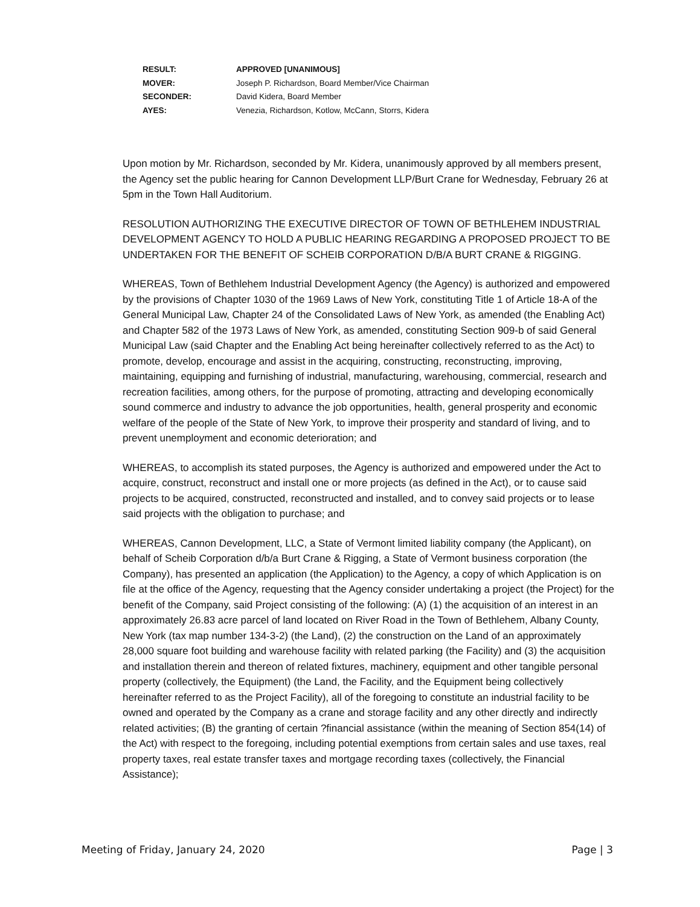| RESULT: | APPROVED [UNANIMOUS] |
| MOVER: | Joseph P. Richardson, Board Member/Vice Chairman |
| SECONDER: | David Kidera, Board Member |
| AYES: | Venezia, Richardson, Kotlow, McCann, Storrs, Kidera |
Upon motion by Mr. Richardson, seconded by Mr. Kidera, unanimously approved by all members present, the Agency set the public hearing for Cannon Development LLP/Burt Crane for Wednesday, February 26 at 5pm in the Town Hall Auditorium.
RESOLUTION AUTHORIZING THE EXECUTIVE DIRECTOR OF TOWN OF BETHLEHEM INDUSTRIAL DEVELOPMENT AGENCY TO HOLD A PUBLIC HEARING REGARDING A PROPOSED PROJECT TO BE UNDERTAKEN FOR THE BENEFIT OF SCHEIB CORPORATION D/B/A BURT CRANE & RIGGING.
WHEREAS, Town of Bethlehem Industrial Development Agency (the Agency) is authorized and empowered by the provisions of Chapter 1030 of the 1969 Laws of New York, constituting Title 1 of Article 18-A of the General Municipal Law, Chapter 24 of the Consolidated Laws of New York, as amended (the Enabling Act) and Chapter 582 of the 1973 Laws of New York, as amended, constituting Section 909-b of said General Municipal Law (said Chapter and the Enabling Act being hereinafter collectively referred to as the Act) to promote, develop, encourage and assist in the acquiring, constructing, reconstructing, improving, maintaining, equipping and furnishing of industrial, manufacturing, warehousing, commercial, research and recreation facilities, among others, for the purpose of promoting, attracting and developing economically sound commerce and industry to advance the job opportunities, health, general prosperity and economic welfare of the people of the State of New York, to improve their prosperity and standard of living, and to prevent unemployment and economic deterioration; and
WHEREAS, to accomplish its stated purposes, the Agency is authorized and empowered under the Act to acquire, construct, reconstruct and install one or more projects (as defined in the Act), or to cause said projects to be acquired, constructed, reconstructed and installed, and to convey said projects or to lease said projects with the obligation to purchase; and
WHEREAS, Cannon Development, LLC, a State of Vermont limited liability company (the Applicant), on behalf of Scheib Corporation d/b/a Burt Crane & Rigging, a State of Vermont business corporation (the Company), has presented an application (the Application) to the Agency, a copy of which Application is on file at the office of the Agency, requesting that the Agency consider undertaking a project (the Project) for the benefit of the Company, said Project consisting of the following: (A) (1) the acquisition of an interest in an approximately 26.83 acre parcel of land located on River Road in the Town of Bethlehem, Albany County, New York (tax map number 134-3-2) (the Land), (2) the construction on the Land of an approximately 28,000 square foot building and warehouse facility with related parking (the Facility) and (3) the acquisition and installation therein and thereon of related fixtures, machinery, equipment and other tangible personal property (collectively, the Equipment) (the Land, the Facility, and the Equipment being collectively hereinafter referred to as the Project Facility), all of the foregoing to constitute an industrial facility to be owned and operated by the Company as a crane and storage facility and any other directly and indirectly related activities; (B) the granting of certain ?financial assistance (within the meaning of Section 854(14) of the Act) with respect to the foregoing, including potential exemptions from certain sales and use taxes, real property taxes, real estate transfer taxes and mortgage recording taxes (collectively, the Financial Assistance);
Meeting of Friday, January 24, 2020 Page | 3